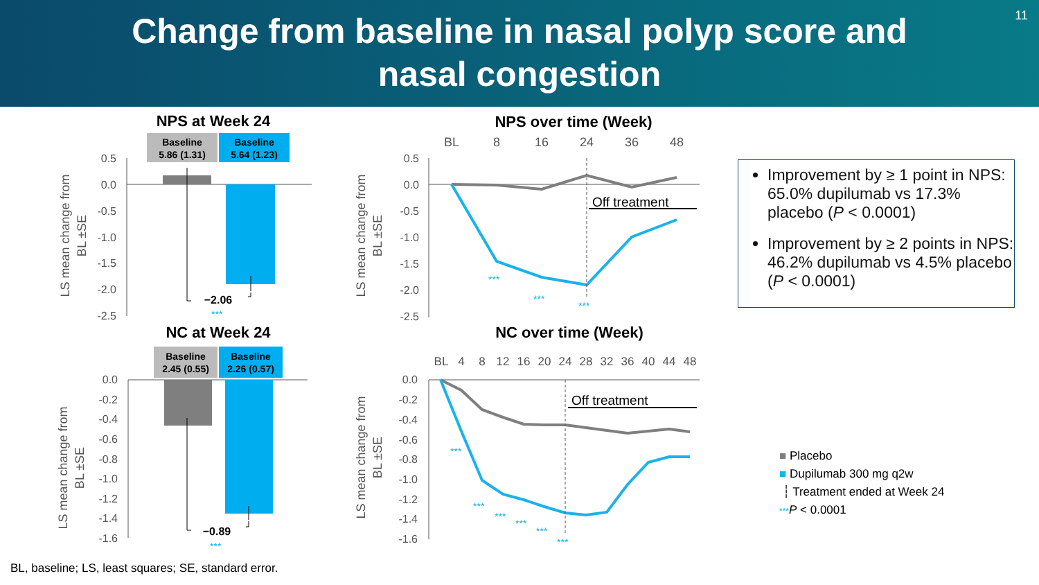Change from baseline in nasal polyp score and nasal congestion
11
NPS at Week 24
NPS over time (Week)
NC at Week 24
NC over time (Week)
Baseline
5.86 (1.31)
Baseline
5.64 (1.23)
Baseline
2.45 (0.55)
Baseline
2.26 (0.57)
0.5
0.0
-0.5
-1.0
-1.5
-2.0
-2.5
0.5
0.0
-0.5
-1.0
-1.5
-2.0
-2.5
0.0
-0.2
-0.4
-0.6
-0.8
-1.0
-1.2
-1.4
-1.6
0.0
-0.2
-0.4
-0.6
-0.8
-1.0
-1.2
-1.4
-1.6
LS mean change from
BL ±SE
LS mean change from
BL ±SE
LS mean change from
BL ±SE
LS mean change from
BL ±SE
−2.06
−0.89
***
***
BL
8
16
24
36
48
BL
4
8
12
16
20
24
28
32
36
40
44
48
Off treatment
Off treatment
***
***
***
***
***
***
***
***
***
Improvement by ≥ 1 point in NPS: 65.0% dupilumab vs 17.3% placebo (P < 0.0001)
Improvement by ≥ 2 points in NPS: 46.2% dupilumab vs 4.5% placebo (P < 0.0001)
■ Placebo
■ Dupilumab 300 mg q2w
┆ Treatment ended at Week 24
***P < 0.0001
BL, baseline; LS, least squares; SE, standard error.